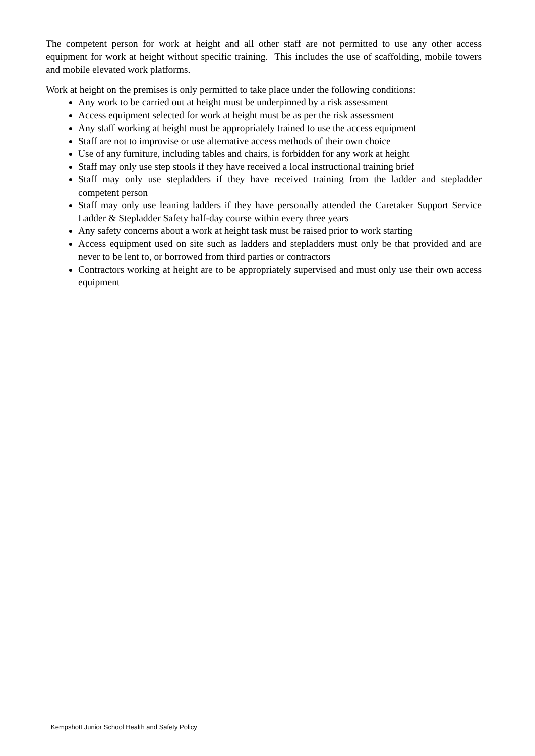The competent person for work at height and all other staff are not permitted to use any other access equipment for work at height without specific training. This includes the use of scaffolding, mobile towers and mobile elevated work platforms.
Work at height on the premises is only permitted to take place under the following conditions:
Any work to be carried out at height must be underpinned by a risk assessment
Access equipment selected for work at height must be as per the risk assessment
Any staff working at height must be appropriately trained to use the access equipment
Staff are not to improvise or use alternative access methods of their own choice
Use of any furniture, including tables and chairs, is forbidden for any work at height
Staff may only use step stools if they have received a local instructional training brief
Staff may only use stepladders if they have received training from the ladder and stepladder competent person
Staff may only use leaning ladders if they have personally attended the Caretaker Support Service Ladder & Stepladder Safety half-day course within every three years
Any safety concerns about a work at height task must be raised prior to work starting
Access equipment used on site such as ladders and stepladders must only be that provided and are never to be lent to, or borrowed from third parties or contractors
Contractors working at height are to be appropriately supervised and must only use their own access equipment
Kempshott Junior School Health and Safety Policy